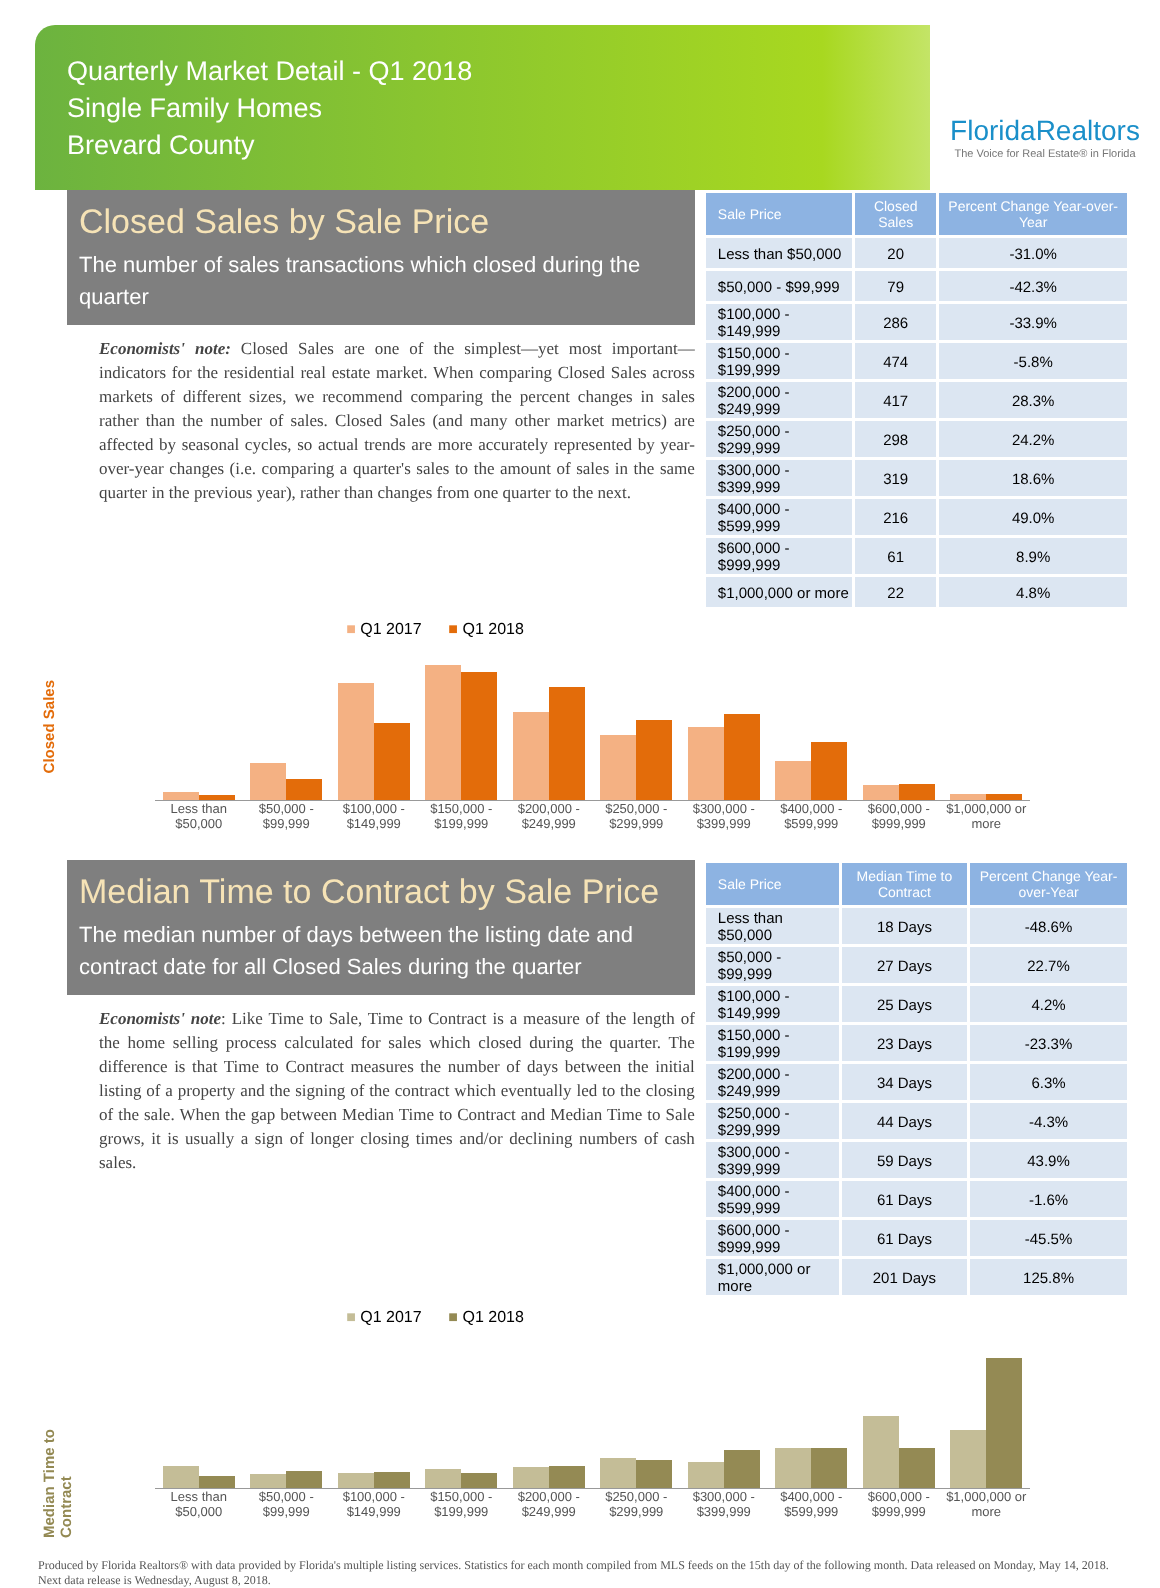Quarterly Market Detail - Q1 2018
Single Family Homes
Brevard County
FloridaRealtors
The Voice for Real Estate® in Florida
Closed Sales by Sale Price
The number of sales transactions which closed during the quarter
Economists' note: Closed Sales are one of the simplest—yet most important—indicators for the residential real estate market. When comparing Closed Sales across markets of different sizes, we recommend comparing the percent changes in sales rather than the number of sales. Closed Sales (and many other market metrics) are affected by seasonal cycles, so actual trends are more accurately represented by year-over-year changes (i.e. comparing a quarter's sales to the amount of sales in the same quarter in the previous year), rather than changes from one quarter to the next.
| Sale Price | Closed Sales | Percent Change Year-over-Year |
| --- | --- | --- |
| Less than $50,000 | 20 | -31.0% |
| $50,000 - $99,999 | 79 | -42.3% |
| $100,000 - $149,999 | 286 | -33.9% |
| $150,000 - $199,999 | 474 | -5.8% |
| $200,000 - $249,999 | 417 | 28.3% |
| $250,000 - $299,999 | 298 | 24.2% |
| $300,000 - $399,999 | 319 | 18.6% |
| $400,000 - $599,999 | 216 | 49.0% |
| $600,000 - $999,999 | 61 | 8.9% |
| $1,000,000 or more | 22 | 4.8% |
Closed Sales
■ Q1 2017 ■ Q1 2018
Less than $50,000 $50,000 - $99,999 $100,000 - $149,999 $150,000 - $199,999 $200,000 - $249,999 $250,000 - $299,999 $300,000 - $399,999 $400,000 - $599,999 $600,000 - $999,999 $1,000,000 or more
Median Time to Contract by Sale Price
The median number of days between the listing date and contract date for all Closed Sales during the quarter
Economists' note: Like Time to Sale, Time to Contract is a measure of the length of the home selling process calculated for sales which closed during the quarter. The difference is that Time to Contract measures the number of days between the initial listing of a property and the signing of the contract which eventually led to the closing of the sale. When the gap between Median Time to Contract and Median Time to Sale grows, it is usually a sign of longer closing times and/or declining numbers of cash sales.
| Sale Price | Median Time to Contract | Percent Change Year-over-Year |
| --- | --- | --- |
| Less than $50,000 | 18 Days | -48.6% |
| $50,000 - $99,999 | 27 Days | 22.7% |
| $100,000 - $149,999 | 25 Days | 4.2% |
| $150,000 - $199,999 | 23 Days | -23.3% |
| $200,000 - $249,999 | 34 Days | 6.3% |
| $250,000 - $299,999 | 44 Days | -4.3% |
| $300,000 - $399,999 | 59 Days | 43.9% |
| $400,000 - $599,999 | 61 Days | -1.6% |
| $600,000 - $999,999 | 61 Days | -45.5% |
| $1,000,000 or more | 201 Days | 125.8% |
Median Time to Contract
■ Q1 2017 ■ Q1 2018
Less than $50,000 $50,000 - $99,999 $100,000 - $149,999 $150,000 - $199,999 $200,000 - $249,999 $250,000 - $299,999 $300,000 - $399,999 $400,000 - $599,999 $600,000 - $999,999 $1,000,000 or more
Produced by Florida Realtors® with data provided by Florida's multiple listing services. Statistics for each month compiled from MLS feeds on the 15th day of the following month. Data released on Monday, May 14, 2018. Next data release is Wednesday, August 8, 2018.